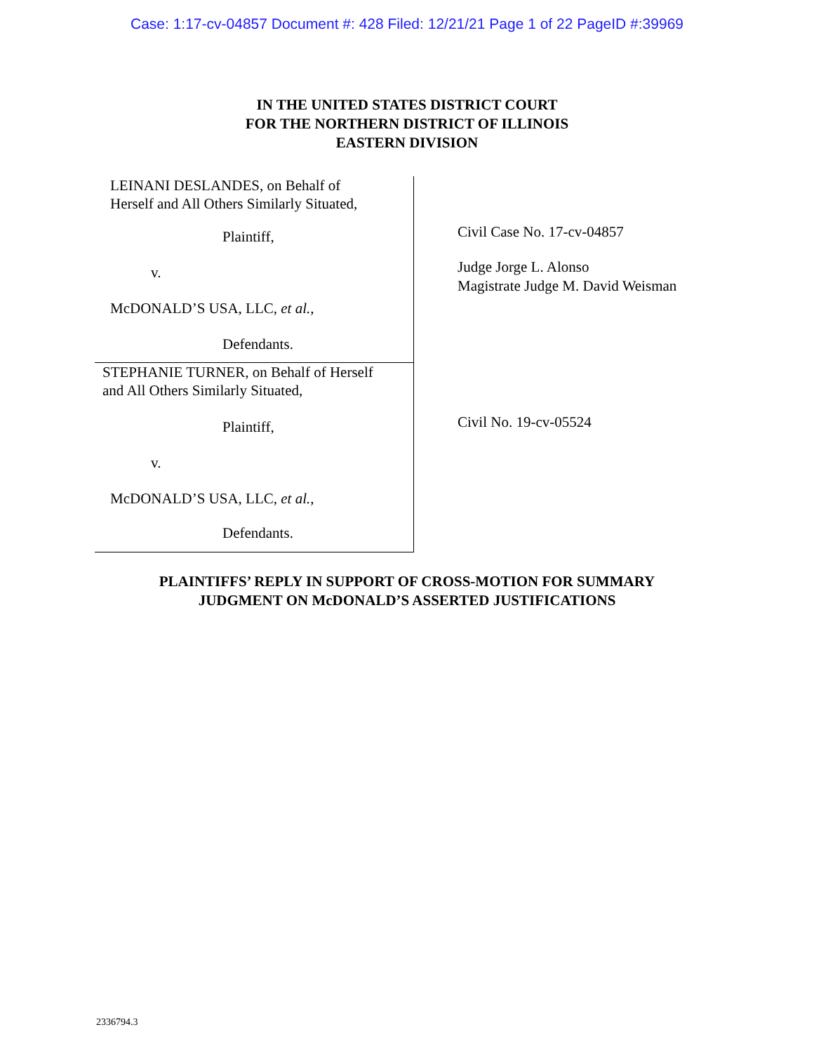Case: 1:17-cv-04857 Document #: 428 Filed: 12/21/21 Page 1 of 22 PageID #:39969
IN THE UNITED STATES DISTRICT COURT
FOR THE NORTHERN DISTRICT OF ILLINOIS
EASTERN DIVISION
LEINANI DESLANDES, on Behalf of
Herself and All Others Similarly Situated,
Plaintiff,
v.
McDONALD’S USA, LLC, et al.,
Defendants.
STEPHANIE TURNER, on Behalf of Herself
and All Others Similarly Situated,
Plaintiff,
v.
McDONALD’S USA, LLC, et al.,
Defendants.
Civil Case No. 17-cv-04857
Judge Jorge L. Alonso
Magistrate Judge M. David Weisman
Civil No. 19-cv-05524
PLAINTIFFS’ REPLY IN SUPPORT OF CROSS-MOTION FOR SUMMARY
JUDGMENT ON McDONALD’S ASSERTED JUSTIFICATIONS
2336794.3